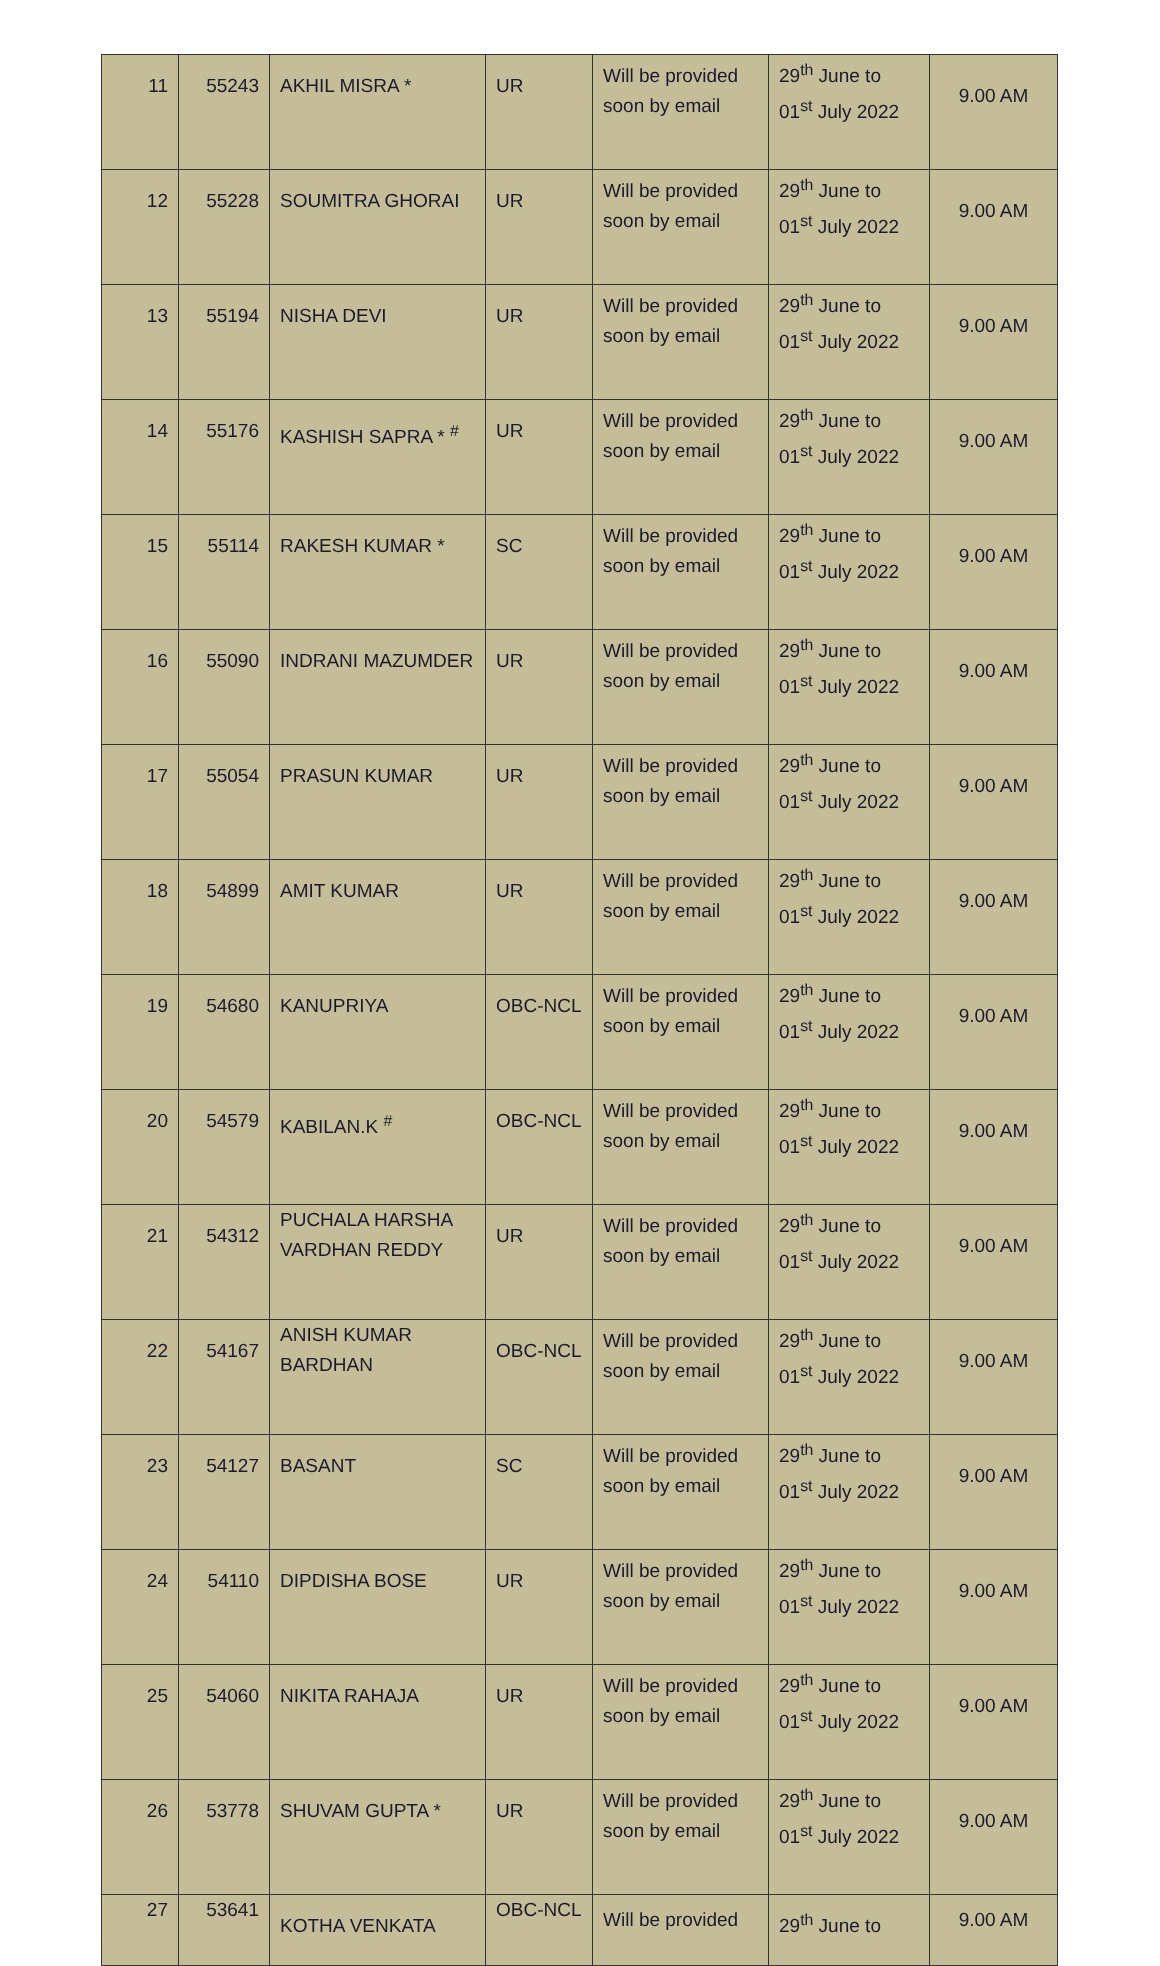| 11 | 55243 | AKHIL MISRA * | UR | Will be provided soon by email | 29<sup>th</sup> June to 01<sup>st</sup> July 2022 | 9.00 AM |
| 12 | 55228 | SOUMITRA GHORAI | UR | Will be provided soon by email | 29<sup>th</sup> June to 01<sup>st</sup> July 2022 | 9.00 AM |
| 13 | 55194 | NISHA DEVI | UR | Will be provided soon by email | 29<sup>th</sup> June to 01<sup>st</sup> July 2022 | 9.00 AM |
| 14 | 55176 | KASHISH SAPRA * <sup>#</sup> | UR | Will be provided soon by email | 29<sup>th</sup> June to 01<sup>st</sup> July 2022 | 9.00 AM |
| 15 | 55114 | RAKESH KUMAR * | SC | Will be provided soon by email | 29<sup>th</sup> June to 01<sup>st</sup> July 2022 | 9.00 AM |
| 16 | 55090 | INDRANI MAZUMDER | UR | Will be provided soon by email | 29<sup>th</sup> June to 01<sup>st</sup> July 2022 | 9.00 AM |
| 17 | 55054 | PRASUN KUMAR | UR | Will be provided soon by email | 29<sup>th</sup> June to 01<sup>st</sup> July 2022 | 9.00 AM |
| 18 | 54899 | AMIT KUMAR | UR | Will be provided soon by email | 29<sup>th</sup> June to 01<sup>st</sup> July 2022 | 9.00 AM |
| 19 | 54680 | KANUPRIYA | OBC-NCL | Will be provided soon by email | 29<sup>th</sup> June to 01<sup>st</sup> July 2022 | 9.00 AM |
| 20 | 54579 | KABILAN.K <sup>#</sup> | OBC-NCL | Will be provided soon by email | 29<sup>th</sup> June to 01<sup>st</sup> July 2022 | 9.00 AM |
| 21 | 54312 | PUCHALA HARSHA VARDHAN REDDY | UR | Will be provided soon by email | 29<sup>th</sup> June to 01<sup>st</sup> July 2022 | 9.00 AM |
| 22 | 54167 | ANISH KUMAR BARDHAN | OBC-NCL | Will be provided soon by email | 29<sup>th</sup> June to 01<sup>st</sup> July 2022 | 9.00 AM |
| 23 | 54127 | BASANT | SC | Will be provided soon by email | 29<sup>th</sup> June to 01<sup>st</sup> July 2022 | 9.00 AM |
| 24 | 54110 | DIPDISHA BOSE | UR | Will be provided soon by email | 29<sup>th</sup> June to 01<sup>st</sup> July 2022 | 9.00 AM |
| 25 | 54060 | NIKITA RAHAJA | UR | Will be provided soon by email | 29<sup>th</sup> June to 01<sup>st</sup> July 2022 | 9.00 AM |
| 26 | 53778 | SHUVAM GUPTA * | UR | Will be provided soon by email | 29<sup>th</sup> June to 01<sup>st</sup> July 2022 | 9.00 AM |
| 27 | 53641 | KOTHA VENKATA | OBC-NCL | Will be provided | 29<sup>th</sup> June to | 9.00 AM |